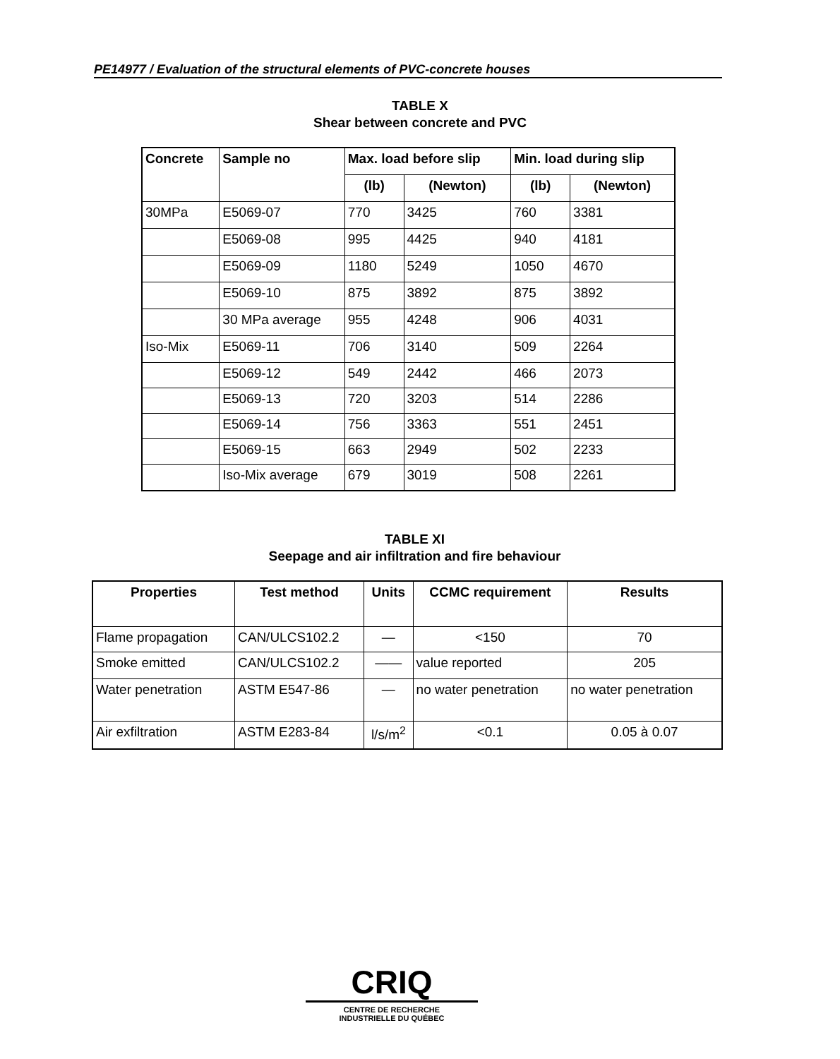PE14977 / Evaluation of the structural elements of PVC-concrete houses
TABLE X
Shear between concrete and PVC
| Concrete | Sample no | Max. load before slip | | Min. load during slip | |
| --- | --- | --- | --- | --- | --- |
| | | (lb) | (Newton) | (lb) | (Newton) |
| 30MPa | E5069-07 | 770 | 3425 | 760 | 3381 |
| | E5069-08 | 995 | 4425 | 940 | 4181 |
| | E5069-09 | 1180 | 5249 | 1050 | 4670 |
| | E5069-10 | 875 | 3892 | 875 | 3892 |
| | 30 MPa average | 955 | 4248 | 906 | 4031 |
| Iso-Mix | E5069-11 | 706 | 3140 | 509 | 2264 |
| | E5069-12 | 549 | 2442 | 466 | 2073 |
| | E5069-13 | 720 | 3203 | 514 | 2286 |
| | E5069-14 | 756 | 3363 | 551 | 2451 |
| | E5069-15 | 663 | 2949 | 502 | 2233 |
| | Iso-Mix average | 679 | 3019 | 508 | 2261 |
TABLE XI
Seepage and air infiltration and fire behaviour
| Properties | Test method | Units | CCMC requirement | Results |
| --- | --- | --- | --- | --- |
| Flame propagation | CAN/ULCS102.2 | — | <150 | 70 |
| Smoke emitted | CAN/ULCS102.2 | —— | value reported | 205 |
| Water penetration | ASTM E547-86 | — | no water penetration | no water penetration |
| Air exfiltration | ASTM E283-84 | l/s/m<sup>2</sup> | <0.1 | 0.05 à 0.07 |
CRIQ
CENTRE DE RECHERCHE
INDUSTRIELLE DU QUÉBEC